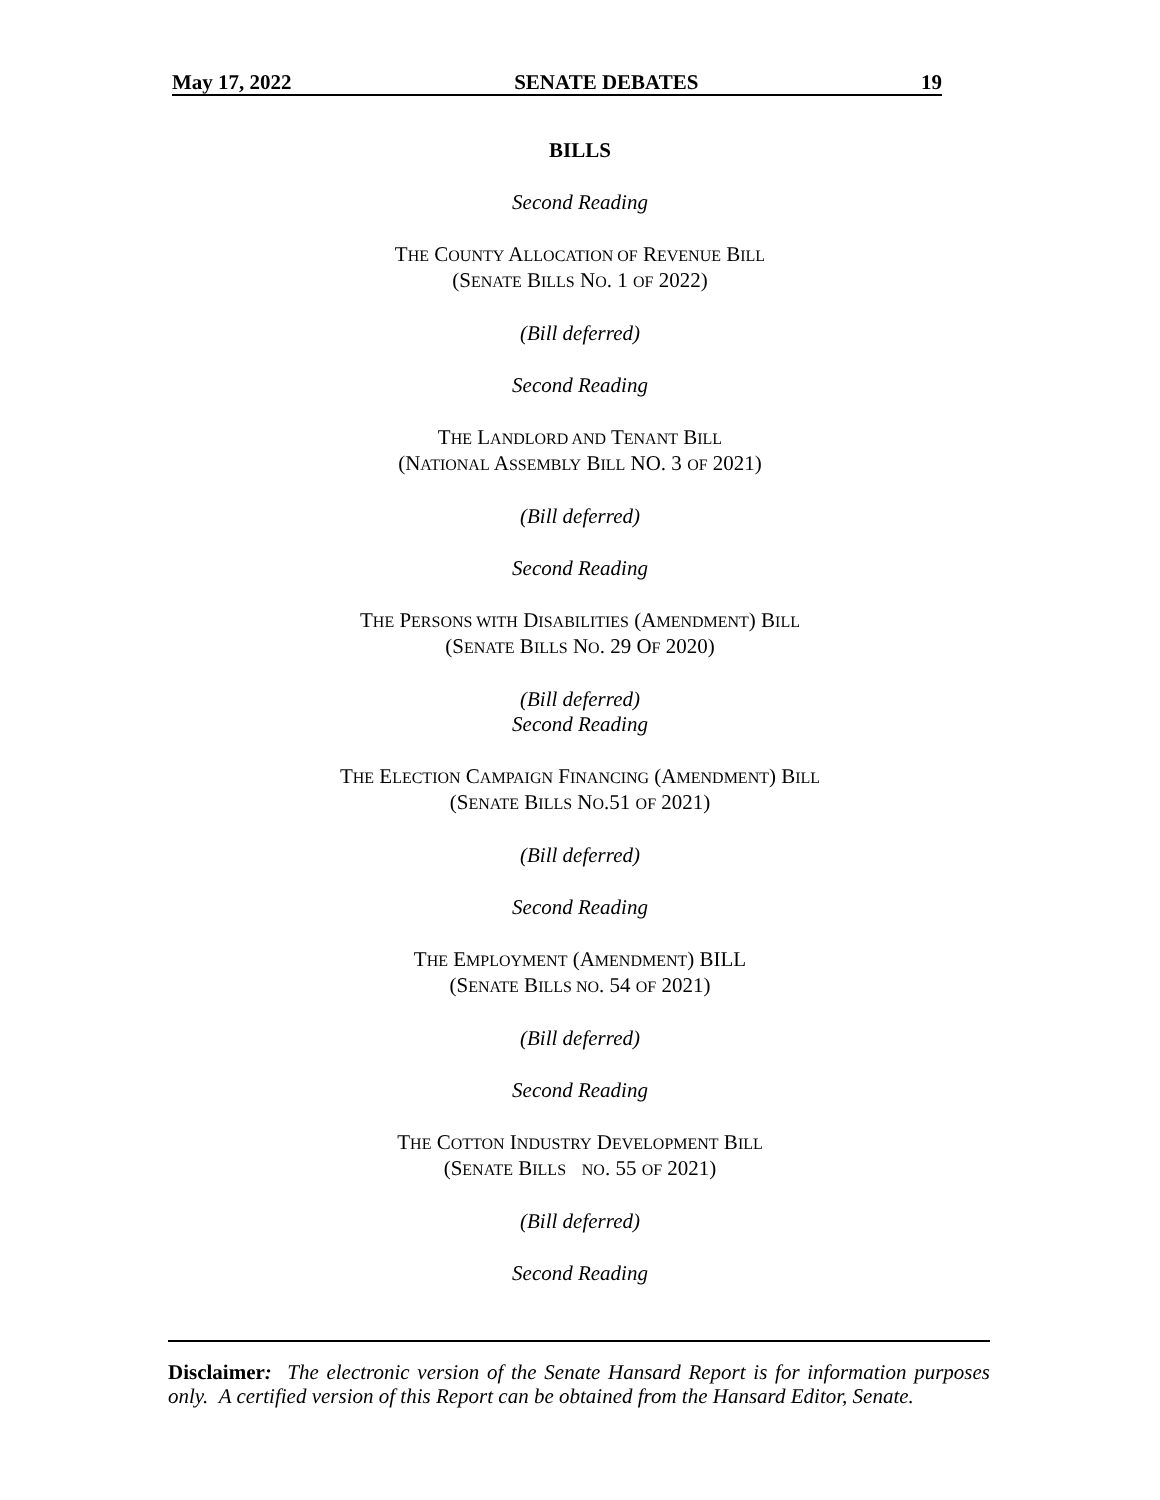May 17, 2022 SENATE DEBATES 19
BILLS
Second Reading
THE COUNTY ALLOCATION OF REVENUE BILL
(SENATE BILLS NO. 1 OF 2022)
(Bill deferred)
Second Reading
THE LANDLORD AND TENANT BILL
(NATIONAL ASSEMBLY BILL NO. 3 OF 2021)
(Bill deferred)
Second Reading
THE PERSONS WITH DISABILITIES (AMENDMENT) BILL
(SENATE BILLS NO. 29 OF 2020)
(Bill deferred)
Second Reading
THE ELECTION CAMPAIGN FINANCING (AMENDMENT) BILL
(SENATE BILLS NO.51 OF 2021)
(Bill deferred)
Second Reading
THE EMPLOYMENT (AMENDMENT) BILL
(SENATE BILLS NO. 54 OF 2021)
(Bill deferred)
Second Reading
THE COTTON INDUSTRY DEVELOPMENT BILL
(SENATE BILLS NO. 55 OF 2021)
(Bill deferred)
Second Reading
Disclaimer: The electronic version of the Senate Hansard Report is for information purposes only. A certified version of this Report can be obtained from the Hansard Editor, Senate.